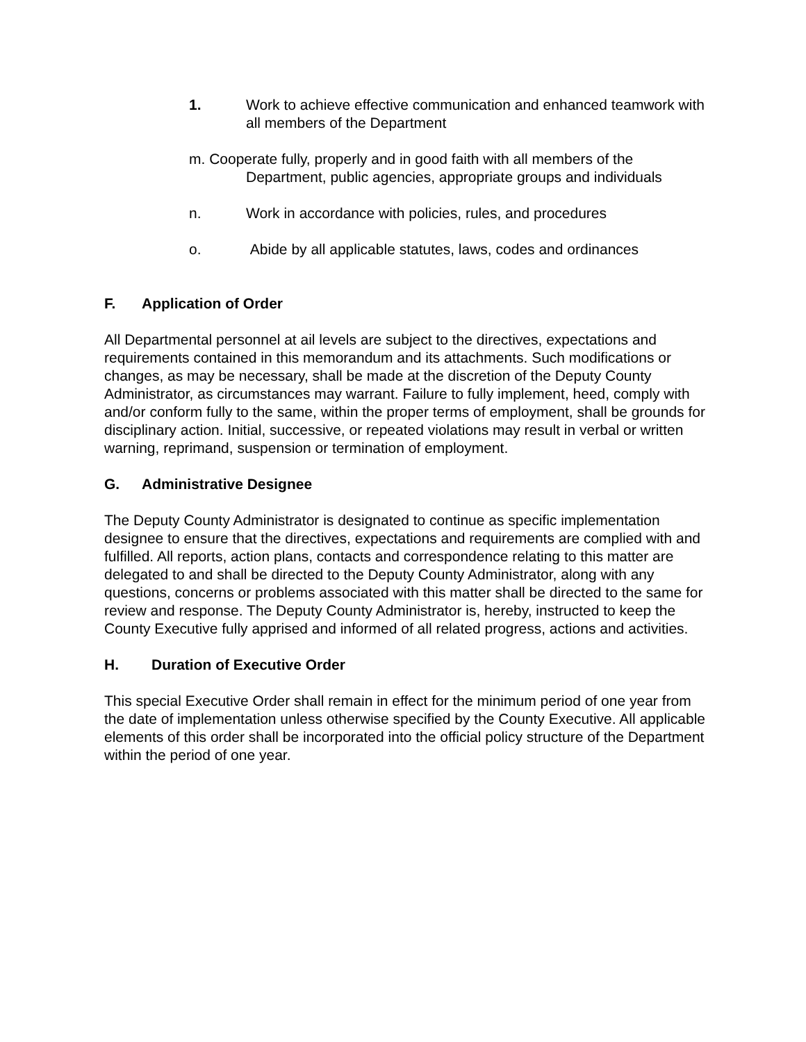1. Work to achieve effective communication and enhanced teamwork with all members of the Department
m. Cooperate fully, properly and in good faith with all members of the
Department, public agencies, appropriate groups and individuals
n. Work in accordance with policies, rules, and procedures
o. Abide by all applicable statutes, laws, codes and ordinances
F. Application of Order
All Departmental personnel at ail levels are subject to the directives, expectations and requirements contained in this memorandum and its attachments. Such modifications or changes, as may be necessary, shall be made at the discretion of the Deputy County Administrator, as circumstances may warrant. Failure to fully implement, heed, comply with and/or conform fully to the same, within the proper terms of employment, shall be grounds for disciplinary action. Initial, successive, or repeated violations may result in verbal or written warning, reprimand, suspension or termination of employment.
G. Administrative Designee
The Deputy County Administrator is designated to continue as specific implementation designee to ensure that the directives, expectations and requirements are complied with and fulfilled. All reports, action plans, contacts and correspondence relating to this matter are delegated to and shall be directed to the Deputy County Administrator, along with any questions, concerns or problems associated with this matter shall be directed to the same for review and response. The Deputy County Administrator is, hereby, instructed to keep the County Executive fully apprised and informed of all related progress, actions and activities.
H. Duration of Executive Order
This special Executive Order shall remain in effect for the minimum period of one year from the date of implementation unless otherwise specified by the County Executive. All applicable elements of this order shall be incorporated into the official policy structure of the Department within the period of one year.